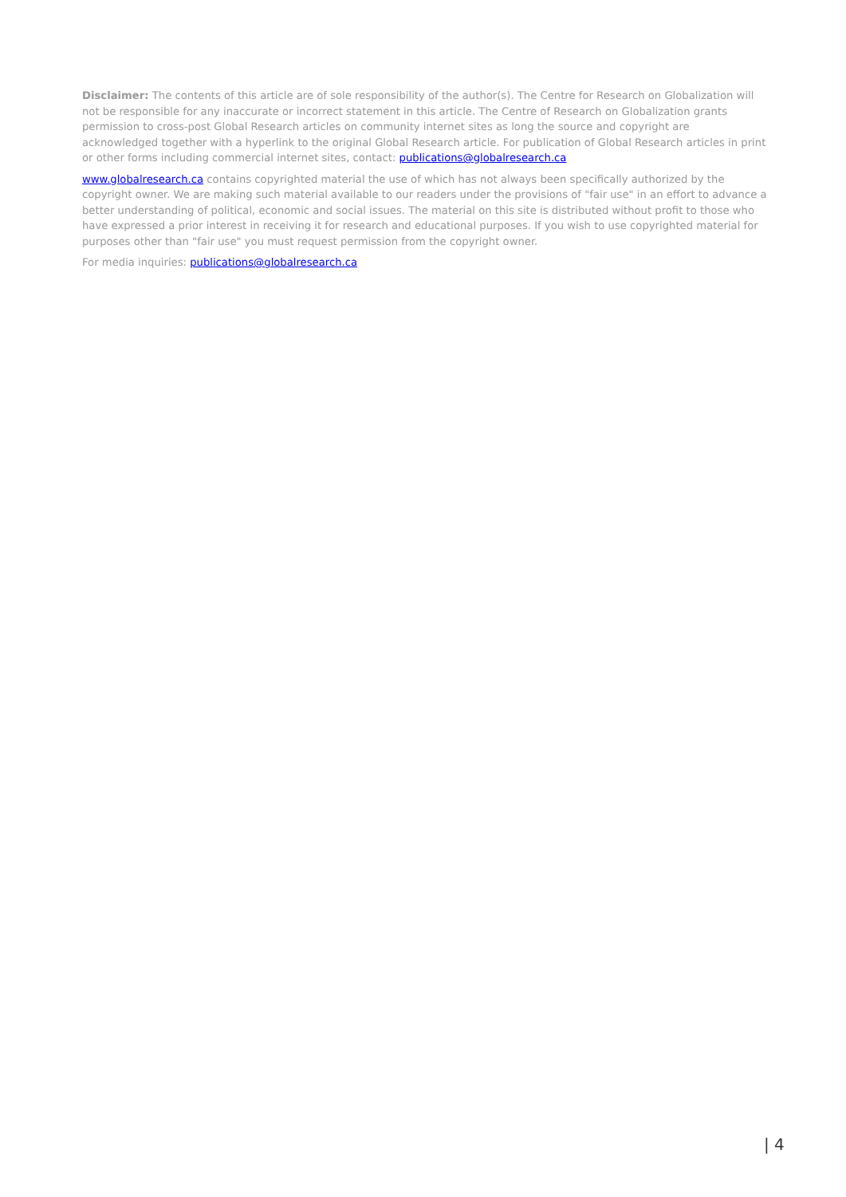Disclaimer: The contents of this article are of sole responsibility of the author(s). The Centre for Research on Globalization will not be responsible for any inaccurate or incorrect statement in this article. The Centre of Research on Globalization grants permission to cross-post Global Research articles on community internet sites as long the source and copyright are acknowledged together with a hyperlink to the original Global Research article. For publication of Global Research articles in print or other forms including commercial internet sites, contact: publications@globalresearch.ca
www.globalresearch.ca contains copyrighted material the use of which has not always been specifically authorized by the copyright owner. We are making such material available to our readers under the provisions of "fair use" in an effort to advance a better understanding of political, economic and social issues. The material on this site is distributed without profit to those who have expressed a prior interest in receiving it for research and educational purposes. If you wish to use copyrighted material for purposes other than "fair use" you must request permission from the copyright owner.
For media inquiries: publications@globalresearch.ca
| 4